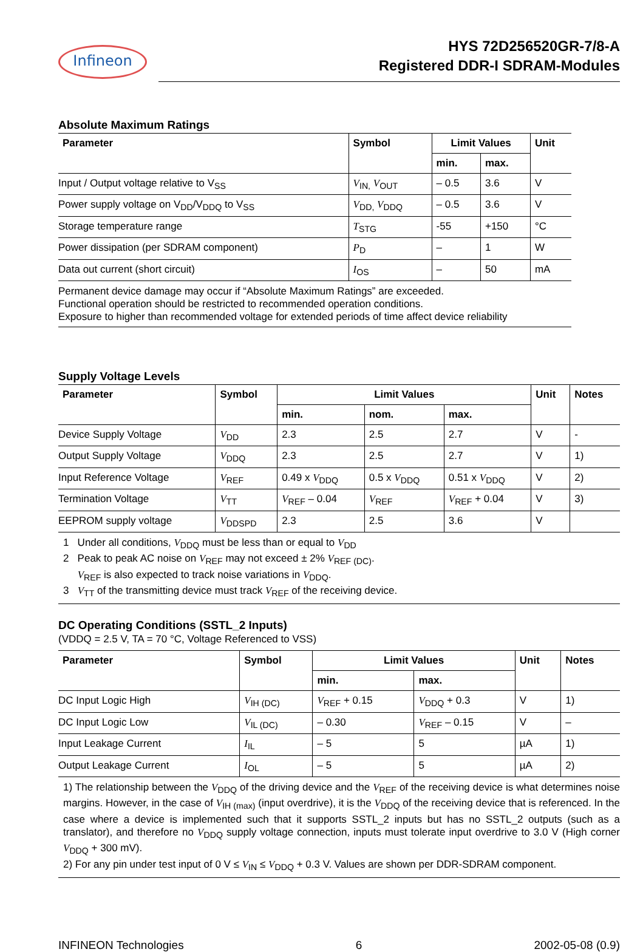Infineon
HYS 72D256520GR-7/8-A
Registered DDR-I SDRAM-Modules
Absolute Maximum Ratings
| Parameter | Symbol | Limit Values | | Unit |
| --- | --- | --- | --- | --- |
| | | min. | max. | |
| Input / Output voltage relative to V<sub>SS</sub> | V<sub>IN,</sub> V<sub>OUT</sub> | – 0.5 | 3.6 | V |
| Power supply voltage on V<sub>DD</sub>/V<sub>DDQ</sub> to V<sub>SS</sub> | V<sub>DD,</sub> V<sub>DDQ</sub> | – 0.5 | 3.6 | V |
| Storage temperature range | T<sub>STG</sub> | -55 | +150 | °C |
| Power dissipation (per SDRAM component) | P<sub>D</sub> | – | 1 | W |
| Data out current (short circuit) | I<sub>OS</sub> | – | 50 | mA |
Permanent device damage may occur if “Absolute Maximum Ratings” are exceeded.
Functional operation should be restricted to recommended operation conditions.
Exposure to higher than recommended voltage for extended periods of time affect device reliability
Supply Voltage Levels
| Parameter | Symbol | Limit Values | | | Unit | Notes |
| --- | --- | --- | --- | --- | --- | --- |
| | | min. | nom. | max. | | |
| Device Supply Voltage | V<sub>DD</sub> | 2.3 | 2.5 | 2.7 | V | - |
| Output Supply Voltage | V<sub>DDQ</sub> | 2.3 | 2.5 | 2.7 | V | 1) |
| Input Reference Voltage | V<sub>REF</sub> | 0.49 x V<sub>DDQ</sub> | 0.5 x V<sub>DDQ</sub> | 0.51 x V<sub>DDQ</sub> | V | 2) |
| Termination Voltage | V<sub>TT</sub> | V<sub>REF</sub> – 0.04 | V<sub>REF</sub> | V<sub>REF</sub> + 0.04 | V | 3) |
| EEPROM supply voltage | V<sub>DDSPD</sub> | 2.3 | 2.5 | 3.6 | V | |
1 Under all conditions, V<sub>DDQ</sub> must be less than or equal to V<sub>DD</sub>
2 Peak to peak AC noise on V<sub>REF</sub> may not exceed ± 2% V<sub>REF (DC)</sub>.
V<sub>REF</sub> is also expected to track noise variations in V<sub>DDQ</sub>.
3 V<sub>TT</sub> of the transmitting device must track V<sub>REF</sub> of the receiving device.
DC Operating Conditions (SSTL_2 Inputs)
(VDDQ = 2.5 V, TA = 70 °C, Voltage Referenced to VSS)
| Parameter | Symbol | Limit Values | | Unit | Notes |
| --- | --- | --- | --- | --- | --- |
| | | min. | max. | | |
| DC Input Logic High | V<sub>IH (DC)</sub> | V<sub>REF</sub> + 0.15 | V<sub>DDQ</sub> + 0.3 | V | 1) |
| DC Input Logic Low | V<sub>IL (DC)</sub> | – 0.30 | V<sub>REF</sub> – 0.15 | V | – |
| Input Leakage Current | I<sub>IL</sub> | – 5 | 5 | µA | 1) |
| Output Leakage Current | I<sub>OL</sub> | – 5 | 5 | µA | 2) |
1) The relationship between the V<sub>DDQ</sub> of the driving device and the V<sub>REF</sub> of the receiving device is what determines noise margins. However, in the case of V<sub>IH (max)</sub> (input overdrive), it is the V<sub>DDQ</sub> of the receiving device that is referenced. In the case where a device is implemented such that it supports SSTL_2 inputs but has no SSTL_2 outputs (such as a translator), and therefore no V<sub>DDQ</sub> supply voltage connection, inputs must tolerate input overdrive to 3.0 V (High corner V<sub>DDQ</sub> + 300 mV).
2) For any pin under test input of 0 V ≤ V<sub>IN</sub> ≤ V<sub>DDQ</sub> + 0.3 V. Values are shown per DDR-SDRAM component.
INFINEON Technologies 6 2002-05-08 (0.9)